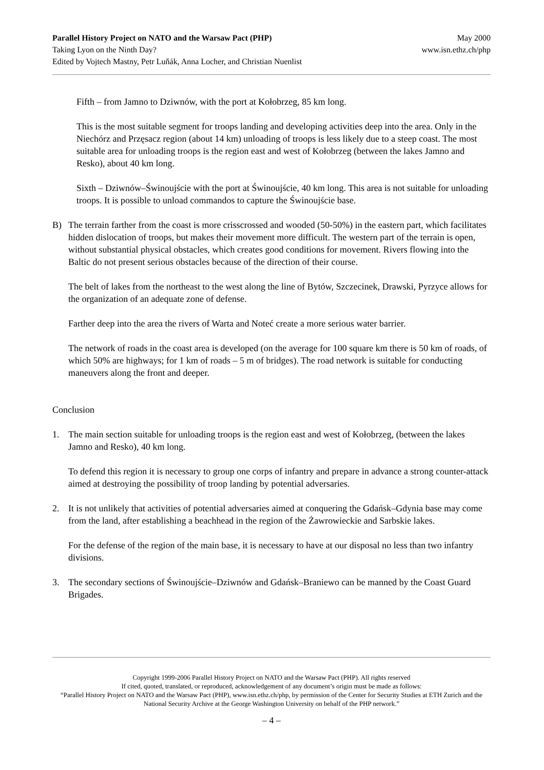Parallel History Project on NATO and the Warsaw Pact (PHP)
Taking Lyon on the Ninth Day?
Edited by Vojtech Mastny, Petr Luňák, Anna Locher, and Christian Nuenlist
May 2000
www.isn.ethz.ch/php
Fifth – from Jamno to Dziwnów, with the port at Kołobrzeg, 85 km long.
This is the most suitable segment for troops landing and developing activities deep into the area. Only in the Niechórz and Przęsacz region (about 14 km) unloading of troops is less likely due to a steep coast. The most suitable area for unloading troops is the region east and west of Kołobrzeg (between the lakes Jamno and Resko), about 40 km long.
Sixth – Dziwnów–Świnoujście with the port at Świnoujście, 40 km long. This area is not suitable for unloading troops. It is possible to unload commandos to capture the Świnoujście base.
B) The terrain farther from the coast is more crisscrossed and wooded (50-50%) in the eastern part, which facilitates hidden dislocation of troops, but makes their movement more difficult. The western part of the terrain is open, without substantial physical obstacles, which creates good conditions for movement. Rivers flowing into the Baltic do not present serious obstacles because of the direction of their course.
The belt of lakes from the northeast to the west along the line of Bytów, Szczecinek, Drawski, Pyrzyce allows for the organization of an adequate zone of defense.
Farther deep into the area the rivers of Warta and Noteć create a more serious water barrier.
The network of roads in the coast area is developed (on the average for 100 square km there is 50 km of roads, of which 50% are highways; for 1 km of roads – 5 m of bridges). The road network is suitable for conducting maneuvers along the front and deeper.
Conclusion
1. The main section suitable for unloading troops is the region east and west of Kołobrzeg, (between the lakes Jamno and Resko), 40 km long.
To defend this region it is necessary to group one corps of infantry and prepare in advance a strong counter-attack aimed at destroying the possibility of troop landing by potential adversaries.
2. It is not unlikely that activities of potential adversaries aimed at conquering the Gdańsk–Gdynia base may come from the land, after establishing a beachhead in the region of the Żawrowieckie and Sarbskie lakes.
For the defense of the region of the main base, it is necessary to have at our disposal no less than two infantry divisions.
3. The secondary sections of Świnoujście–Dziwnów and Gdańsk–Braniewo can be manned by the Coast Guard Brigades.
Copyright 1999-2006 Parallel History Project on NATO and the Warsaw Pact (PHP). All rights reserved
If cited, quoted, translated, or reproduced, acknowledgement of any document’s origin must be made as follows:
“Parallel History Project on NATO and the Warsaw Pact (PHP), www.isn.ethz.ch/php, by permission of the Center for Security Studies at ETH Zurich and the National Security Archive at the George Washington University on behalf of the PHP network.”
– 4 –